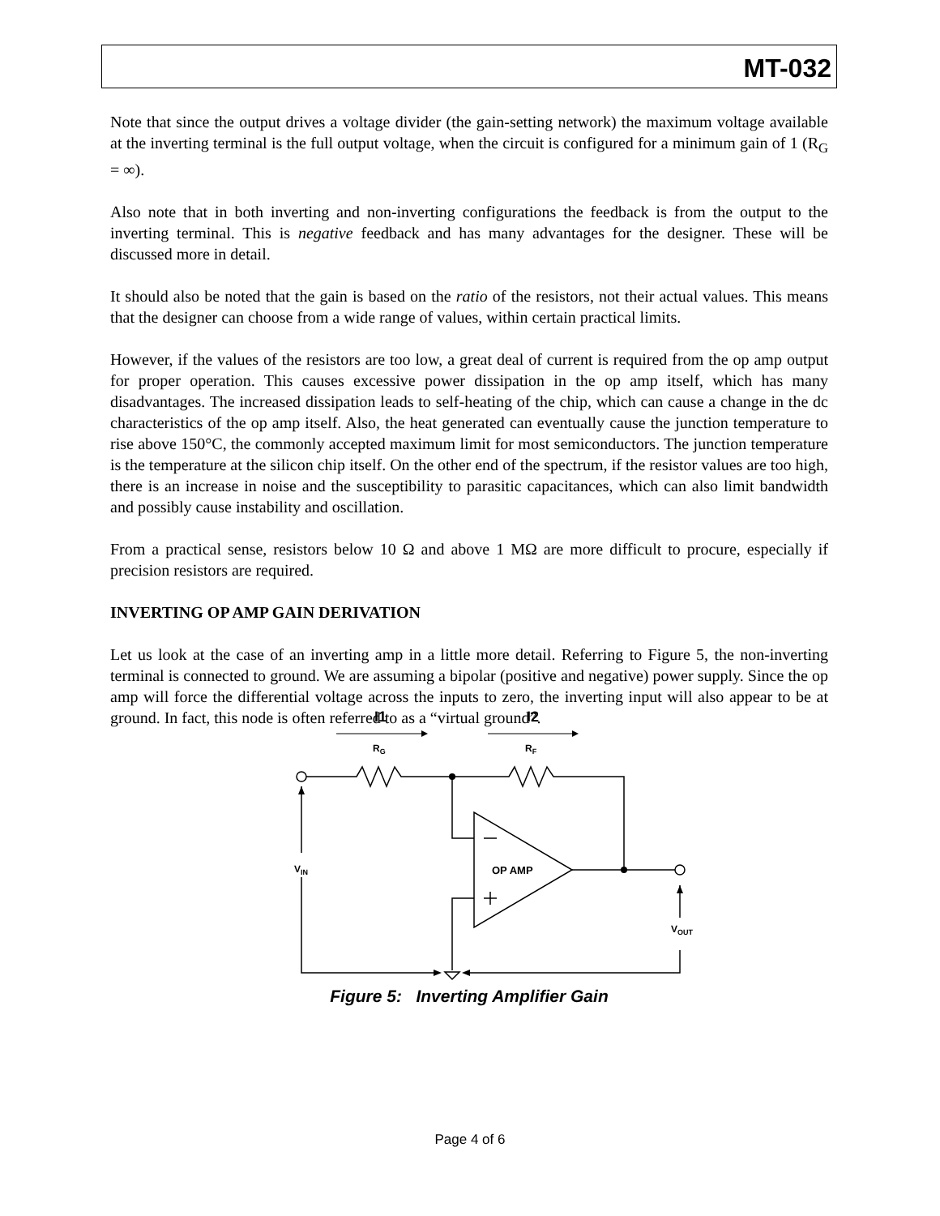MT-032
Note that since the output drives a voltage divider (the gain-setting network) the maximum voltage available at the inverting terminal is the full output voltage, when the circuit is configured for a minimum gain of 1 (R<sub>G</sub> = ∞).
Also note that in both inverting and non-inverting configurations the feedback is from the output to the inverting terminal. This is negative feedback and has many advantages for the designer. These will be discussed more in detail.
It should also be noted that the gain is based on the ratio of the resistors, not their actual values. This means that the designer can choose from a wide range of values, within certain practical limits.
However, if the values of the resistors are too low, a great deal of current is required from the op amp output for proper operation. This causes excessive power dissipation in the op amp itself, which has many disadvantages. The increased dissipation leads to self-heating of the chip, which can cause a change in the dc characteristics of the op amp itself. Also, the heat generated can eventually cause the junction temperature to rise above 150°C, the commonly accepted maximum limit for most semiconductors. The junction temperature is the temperature at the silicon chip itself. On the other end of the spectrum, if the resistor values are too high, there is an increase in noise and the susceptibility to parasitic capacitances, which can also limit bandwidth and possibly cause instability and oscillation.
From a practical sense, resistors below 10 Ω and above 1 MΩ are more difficult to procure, especially if precision resistors are required.
INVERTING OP AMP GAIN DERIVATION
Let us look at the case of an inverting amp in a little more detail. Referring to Figure 5, the non-inverting terminal is connected to ground. We are assuming a bipolar (positive and negative) power supply. Since the op amp will force the differential voltage across the inputs to zero, the inverting input will also appear to be at ground. In fact, this node is often referred to as a “virtual ground”.
I1
I2
RG
RF
OP AMP
VIN
VOUT
Figure 5: Inverting Amplifier Gain
Page 4 of 6